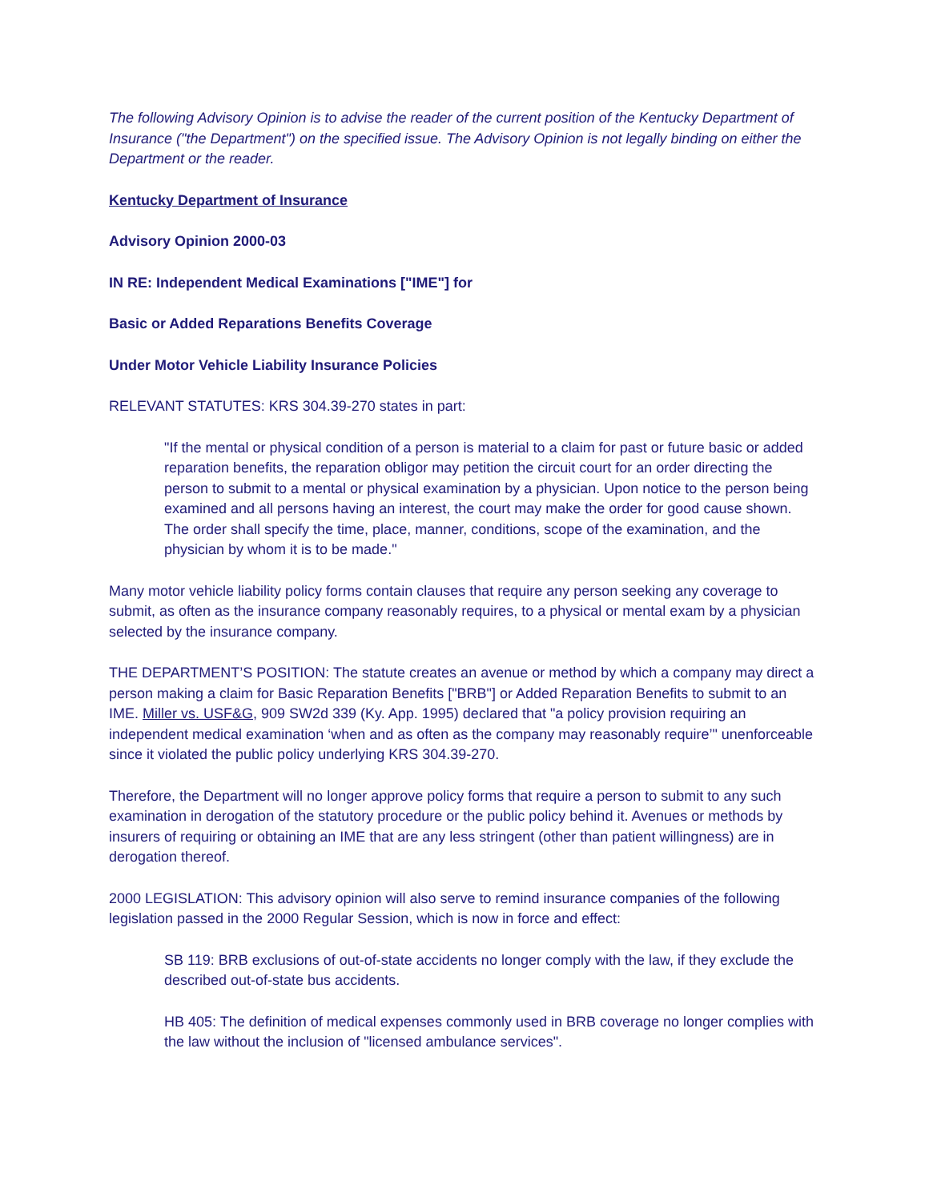The following Advisory Opinion is to advise the reader of the current position of the Kentucky Department of Insurance ("the Department") on the specified issue. The Advisory Opinion is not legally binding on either the Department or the reader.
Kentucky Department of Insurance
Advisory Opinion 2000-03
IN RE: Independent Medical Examinations ["IME"] for
Basic or Added Reparations Benefits Coverage
Under Motor Vehicle Liability Insurance Policies
RELEVANT STATUTES: KRS 304.39-270 states in part:
"If the mental or physical condition of a person is material to a claim for past or future basic or added reparation benefits, the reparation obligor may petition the circuit court for an order directing the person to submit to a mental or physical examination by a physician. Upon notice to the person being examined and all persons having an interest, the court may make the order for good cause shown. The order shall specify the time, place, manner, conditions, scope of the examination, and the physician by whom it is to be made."
Many motor vehicle liability policy forms contain clauses that require any person seeking any coverage to submit, as often as the insurance company reasonably requires, to a physical or mental exam by a physician selected by the insurance company.
THE DEPARTMENT’S POSITION: The statute creates an avenue or method by which a company may direct a person making a claim for Basic Reparation Benefits ["BRB"] or Added Reparation Benefits to submit to an IME. Miller vs. USF&G, 909 SW2d 339 (Ky. App. 1995) declared that "a policy provision requiring an independent medical examination ‘when and as often as the company may reasonably require’" unenforceable since it violated the public policy underlying KRS 304.39-270.
Therefore, the Department will no longer approve policy forms that require a person to submit to any such examination in derogation of the statutory procedure or the public policy behind it. Avenues or methods by insurers of requiring or obtaining an IME that are any less stringent (other than patient willingness) are in derogation thereof.
2000 LEGISLATION: This advisory opinion will also serve to remind insurance companies of the following legislation passed in the 2000 Regular Session, which is now in force and effect:
SB 119: BRB exclusions of out-of-state accidents no longer comply with the law, if they exclude the described out-of-state bus accidents.
HB 405: The definition of medical expenses commonly used in BRB coverage no longer complies with the law without the inclusion of "licensed ambulance services".